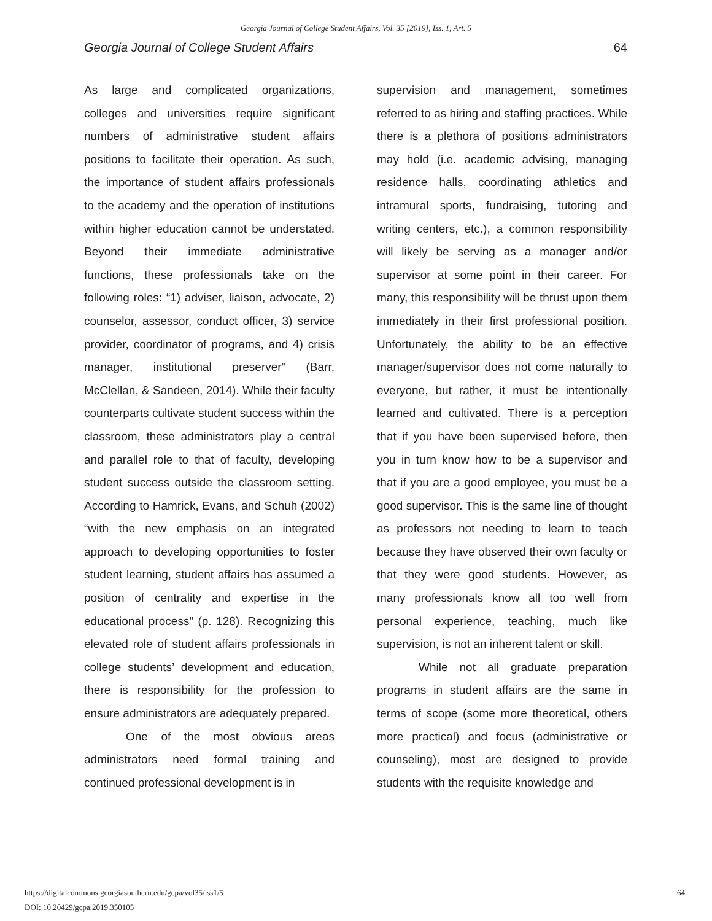Georgia Journal of College Student Affairs, Vol. 35 [2019], Iss. 1, Art. 5
Georgia Journal of College Student Affairs 64
As large and complicated organizations, colleges and universities require significant numbers of administrative student affairs positions to facilitate their operation. As such, the importance of student affairs professionals to the academy and the operation of institutions within higher education cannot be understated. Beyond their immediate administrative functions, these professionals take on the following roles: “1) adviser, liaison, advocate, 2) counselor, assessor, conduct officer, 3) service provider, coordinator of programs, and 4) crisis manager, institutional preserver” (Barr, McClellan, & Sandeen, 2014). While their faculty counterparts cultivate student success within the classroom, these administrators play a central and parallel role to that of faculty, developing student success outside the classroom setting. According to Hamrick, Evans, and Schuh (2002) “with the new emphasis on an integrated approach to developing opportunities to foster student learning, student affairs has assumed a position of centrality and expertise in the educational process” (p. 128). Recognizing this elevated role of student affairs professionals in college students’ development and education, there is responsibility for the profession to ensure administrators are adequately prepared.
One of the most obvious areas administrators need formal training and continued professional development is in
supervision and management, sometimes referred to as hiring and staffing practices. While there is a plethora of positions administrators may hold (i.e. academic advising, managing residence halls, coordinating athletics and intramural sports, fundraising, tutoring and writing centers, etc.), a common responsibility will likely be serving as a manager and/or supervisor at some point in their career. For many, this responsibility will be thrust upon them immediately in their first professional position. Unfortunately, the ability to be an effective manager/supervisor does not come naturally to everyone, but rather, it must be intentionally learned and cultivated. There is a perception that if you have been supervised before, then you in turn know how to be a supervisor and that if you are a good employee, you must be a good supervisor. This is the same line of thought as professors not needing to learn to teach because they have observed their own faculty or that they were good students. However, as many professionals know all too well from personal experience, teaching, much like supervision, is not an inherent talent or skill.
While not all graduate preparation programs in student affairs are the same in terms of scope (some more theoretical, others more practical) and focus (administrative or counseling), most are designed to provide students with the requisite knowledge and
https://digitalcommons.georgiasouthern.edu/gcpa/vol35/iss1/5
DOI: 10.20429/gcpa.2019.350105
64